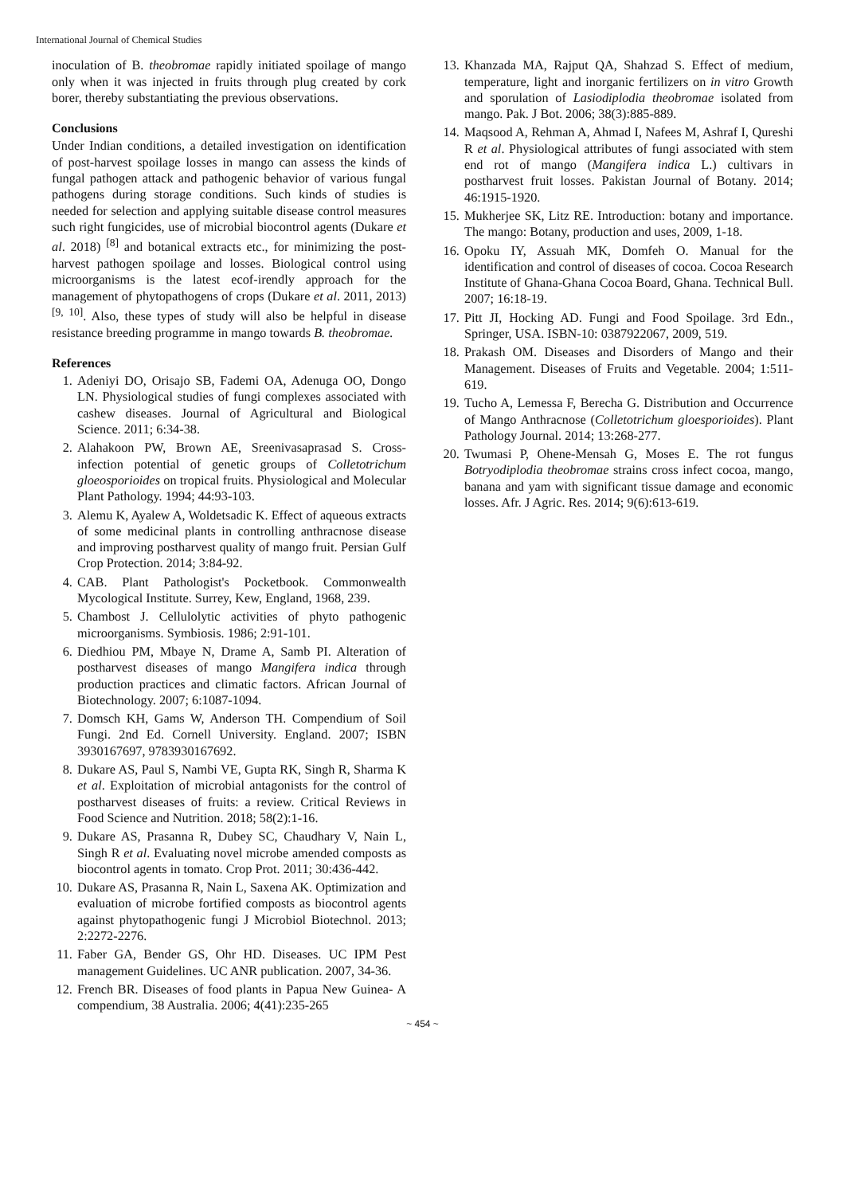International Journal of Chemical Studies
inoculation of B. theobromae rapidly initiated spoilage of mango only when it was injected in fruits through plug created by cork borer, thereby substantiating the previous observations.
Conclusions
Under Indian conditions, a detailed investigation on identification of post-harvest spoilage losses in mango can assess the kinds of fungal pathogen attack and pathogenic behavior of various fungal pathogens during storage conditions. Such kinds of studies is needed for selection and applying suitable disease control measures such right fungicides, use of microbial biocontrol agents (Dukare et al. 2018) <sup>[8]</sup> and botanical extracts etc., for minimizing the post-harvest pathogen spoilage and losses. Biological control using microorganisms is the latest ecof-irendly approach for the management of phytopathogens of crops (Dukare et al. 2011, 2013) <sup>[9, 10]</sup>. Also, these types of study will also be helpful in disease resistance breeding programme in mango towards B. theobromae.
References
1. Adeniyi DO, Orisajo SB, Fademi OA, Adenuga OO, Dongo LN. Physiological studies of fungi complexes associated with cashew diseases. Journal of Agricultural and Biological Science. 2011; 6:34-38.
2. Alahakoon PW, Brown AE, Sreenivasaprasad S. Cross-infection potential of genetic groups of Colletotrichum gloeosporioides on tropical fruits. Physiological and Molecular Plant Pathology. 1994; 44:93-103.
3. Alemu K, Ayalew A, Woldetsadic K. Effect of aqueous extracts of some medicinal plants in controlling anthracnose disease and improving postharvest quality of mango fruit. Persian Gulf Crop Protection. 2014; 3:84-92.
4. CAB. Plant Pathologist's Pocketbook. Commonwealth Mycological Institute. Surrey, Kew, England, 1968, 239.
5. Chambost J. Cellulolytic activities of phyto pathogenic microorganisms. Symbiosis. 1986; 2:91-101.
6. Diedhiou PM, Mbaye N, Drame A, Samb PI. Alteration of postharvest diseases of mango Mangifera indica through production practices and climatic factors. African Journal of Biotechnology. 2007; 6:1087-1094.
7. Domsch KH, Gams W, Anderson TH. Compendium of Soil Fungi. 2nd Ed. Cornell University. England. 2007; ISBN 3930167697, 9783930167692.
8. Dukare AS, Paul S, Nambi VE, Gupta RK, Singh R, Sharma K et al. Exploitation of microbial antagonists for the control of postharvest diseases of fruits: a review. Critical Reviews in Food Science and Nutrition. 2018; 58(2):1-16.
9. Dukare AS, Prasanna R, Dubey SC, Chaudhary V, Nain L, Singh R et al. Evaluating novel microbe amended composts as biocontrol agents in tomato. Crop Prot. 2011; 30:436-442.
10. Dukare AS, Prasanna R, Nain L, Saxena AK. Optimization and evaluation of microbe fortified composts as biocontrol agents against phytopathogenic fungi J Microbiol Biotechnol. 2013; 2:2272-2276.
11. Faber GA, Bender GS, Ohr HD. Diseases. UC IPM Pest management Guidelines. UC ANR publication. 2007, 34-36.
12. French BR. Diseases of food plants in Papua New Guinea- A compendium, 38 Australia. 2006; 4(41):235-265
13. Khanzada MA, Rajput QA, Shahzad S. Effect of medium, temperature, light and inorganic fertilizers on in vitro Growth and sporulation of Lasiodiplodia theobromae isolated from mango. Pak. J Bot. 2006; 38(3):885-889.
14. Maqsood A, Rehman A, Ahmad I, Nafees M, Ashraf I, Qureshi R et al. Physiological attributes of fungi associated with stem end rot of mango (Mangifera indica L.) cultivars in postharvest fruit losses. Pakistan Journal of Botany. 2014; 46:1915-1920.
15. Mukherjee SK, Litz RE. Introduction: botany and importance. The mango: Botany, production and uses, 2009, 1-18.
16. Opoku IY, Assuah MK, Domfeh O. Manual for the identification and control of diseases of cocoa. Cocoa Research Institute of Ghana-Ghana Cocoa Board, Ghana. Technical Bull. 2007; 16:18-19.
17. Pitt JI, Hocking AD. Fungi and Food Spoilage. 3rd Edn., Springer, USA. ISBN-10: 0387922067, 2009, 519.
18. Prakash OM. Diseases and Disorders of Mango and their Management. Diseases of Fruits and Vegetable. 2004; 1:511-619.
19. Tucho A, Lemessa F, Berecha G. Distribution and Occurrence of Mango Anthracnose (Colletotrichum gloesporioides). Plant Pathology Journal. 2014; 13:268-277.
20. Twumasi P, Ohene-Mensah G, Moses E. The rot fungus Botryodiplodia theobromae strains cross infect cocoa, mango, banana and yam with significant tissue damage and economic losses. Afr. J Agric. Res. 2014; 9(6):613-619.
~ 454 ~